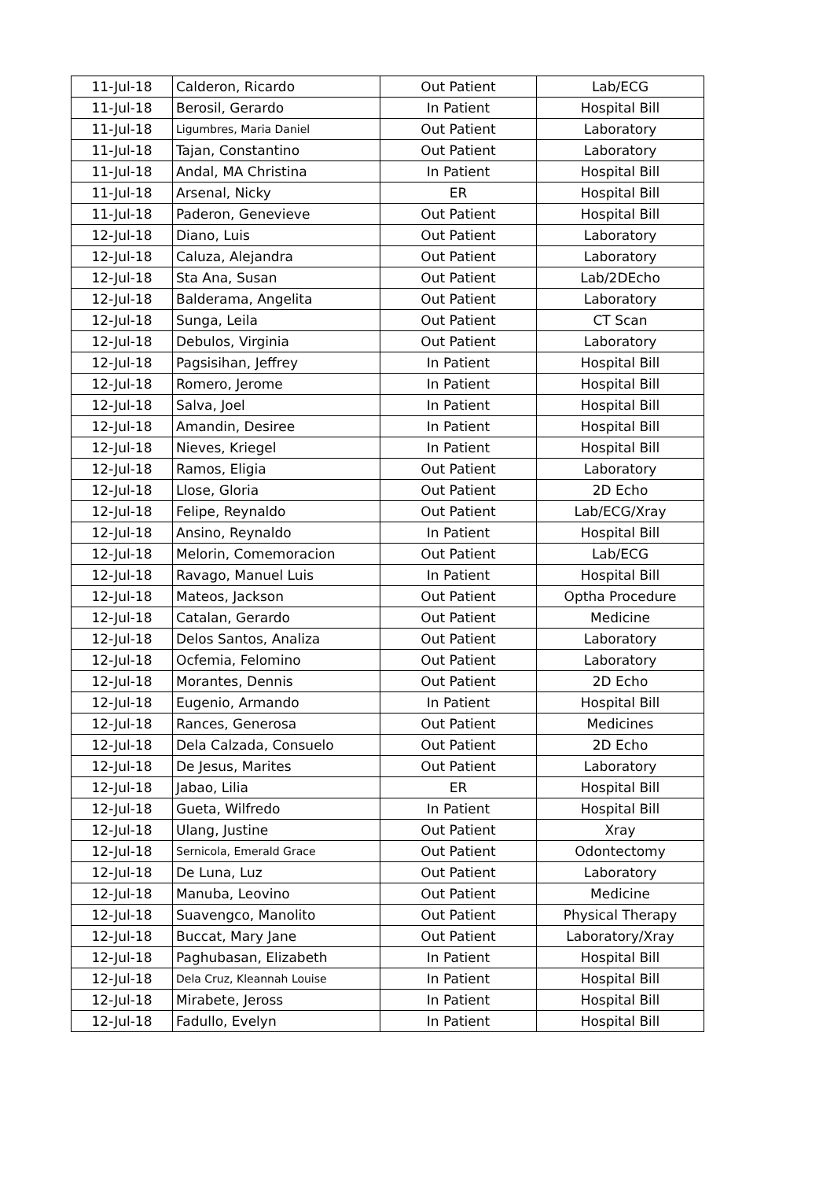| 11-Jul-18 | Calderon, Ricardo | Out Patient | Lab/ECG |
| 11-Jul-18 | Berosil, Gerardo | In Patient | Hospital Bill |
| 11-Jul-18 | Ligumbres, Maria Daniel | Out Patient | Laboratory |
| 11-Jul-18 | Tajan, Constantino | Out Patient | Laboratory |
| 11-Jul-18 | Andal, MA Christina | In Patient | Hospital Bill |
| 11-Jul-18 | Arsenal, Nicky | ER | Hospital Bill |
| 11-Jul-18 | Paderon, Genevieve | Out Patient | Hospital Bill |
| 12-Jul-18 | Diano, Luis | Out Patient | Laboratory |
| 12-Jul-18 | Caluza, Alejandra | Out Patient | Laboratory |
| 12-Jul-18 | Sta Ana, Susan | Out Patient | Lab/2DEcho |
| 12-Jul-18 | Balderama, Angelita | Out Patient | Laboratory |
| 12-Jul-18 | Sunga, Leila | Out Patient | CT Scan |
| 12-Jul-18 | Debulos, Virginia | Out Patient | Laboratory |
| 12-Jul-18 | Pagsisihan, Jeffrey | In Patient | Hospital Bill |
| 12-Jul-18 | Romero, Jerome | In Patient | Hospital Bill |
| 12-Jul-18 | Salva, Joel | In Patient | Hospital Bill |
| 12-Jul-18 | Amandin, Desiree | In Patient | Hospital Bill |
| 12-Jul-18 | Nieves, Kriegel | In Patient | Hospital Bill |
| 12-Jul-18 | Ramos, Eligia | Out Patient | Laboratory |
| 12-Jul-18 | Llose, Gloria | Out Patient | 2D Echo |
| 12-Jul-18 | Felipe, Reynaldo | Out Patient | Lab/ECG/Xray |
| 12-Jul-18 | Ansino, Reynaldo | In Patient | Hospital Bill |
| 12-Jul-18 | Melorin, Comemoracion | Out Patient | Lab/ECG |
| 12-Jul-18 | Ravago, Manuel Luis | In Patient | Hospital Bill |
| 12-Jul-18 | Mateos, Jackson | Out Patient | Optha Procedure |
| 12-Jul-18 | Catalan, Gerardo | Out Patient | Medicine |
| 12-Jul-18 | Delos Santos, Analiza | Out Patient | Laboratory |
| 12-Jul-18 | Ocfemia, Felomino | Out Patient | Laboratory |
| 12-Jul-18 | Morantes, Dennis | Out Patient | 2D Echo |
| 12-Jul-18 | Eugenio, Armando | In Patient | Hospital Bill |
| 12-Jul-18 | Rances, Generosa | Out Patient | Medicines |
| 12-Jul-18 | Dela Calzada, Consuelo | Out Patient | 2D Echo |
| 12-Jul-18 | De Jesus, Marites | Out Patient | Laboratory |
| 12-Jul-18 | Jabao, Lilia | ER | Hospital Bill |
| 12-Jul-18 | Gueta, Wilfredo | In Patient | Hospital Bill |
| 12-Jul-18 | Ulang, Justine | Out Patient | Xray |
| 12-Jul-18 | Sernicola, Emerald Grace | Out Patient | Odontectomy |
| 12-Jul-18 | De Luna, Luz | Out Patient | Laboratory |
| 12-Jul-18 | Manuba, Leovino | Out Patient | Medicine |
| 12-Jul-18 | Suavengco, Manolito | Out Patient | Physical Therapy |
| 12-Jul-18 | Buccat, Mary Jane | Out Patient | Laboratory/Xray |
| 12-Jul-18 | Paghubasan, Elizabeth | In Patient | Hospital Bill |
| 12-Jul-18 | Dela Cruz, Kleannah Louise | In Patient | Hospital Bill |
| 12-Jul-18 | Mirabete, Jeross | In Patient | Hospital Bill |
| 12-Jul-18 | Fadullo, Evelyn | In Patient | Hospital Bill |